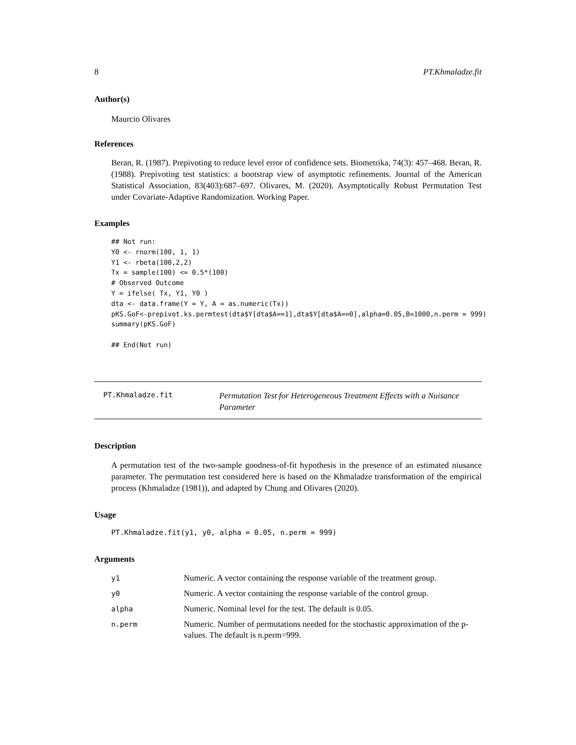8 PT.Khmaladze.fit
Author(s)
Maurcio Olivares
References
Beran, R. (1987). Prepivoting to reduce level error of confidence sets. Biometrika, 74(3): 457–468. Beran, R. (1988). Prepivoting test statistics: a bootstrap view of asymptotic refinements. Journal of the American Statistical Association, 83(403):687–697. Olivares, M. (2020). Asymptotically Robust Permutation Test under Covariate-Adaptive Randomization. Working Paper.
Examples
## Not run:
Y0 <- rnorm(100, 1, 1)
Y1 <- rbeta(100,2,2)
Tx = sample(100) <= 0.5*(100)
# Observed Outcome
Y = ifelse( Tx, Y1, Y0 )
dta <- data.frame(Y = Y, A = as.numeric(Tx))
pKS.GoF<-prepivot.ks.permtest(dta$Y[dta$A==1],dta$Y[dta$A==0],alpha=0.05,B=1000,n.perm = 999)
summary(pKS.GoF)

## End(Not run)
PT.Khmaladze.fit
Permutation Test for Heterogeneous Treatment Effects with a Nuisance Parameter
Description
A permutation test of the two-sample goodness-of-fit hypothesis in the presence of an estimated niusance parameter. The permutation test considered here is based on the Khmaladze transformation of the empirical process (Khmaladze (1981)), and adapted by Chung and Olivares (2020).
Usage
PT.Khmaladze.fit(y1, y0, alpha = 0.05, n.perm = 999)
Arguments
| y1 | Numeric. A vector containing the response variable of the treatment group. |
| y0 | Numeric. A vector containing the response variable of the control group. |
| alpha | Numeric. Nominal level for the test. The default is 0.05. |
| n.perm | Numeric. Number of permutations needed for the stochastic approximation of the p-values. The default is n.perm=999. |